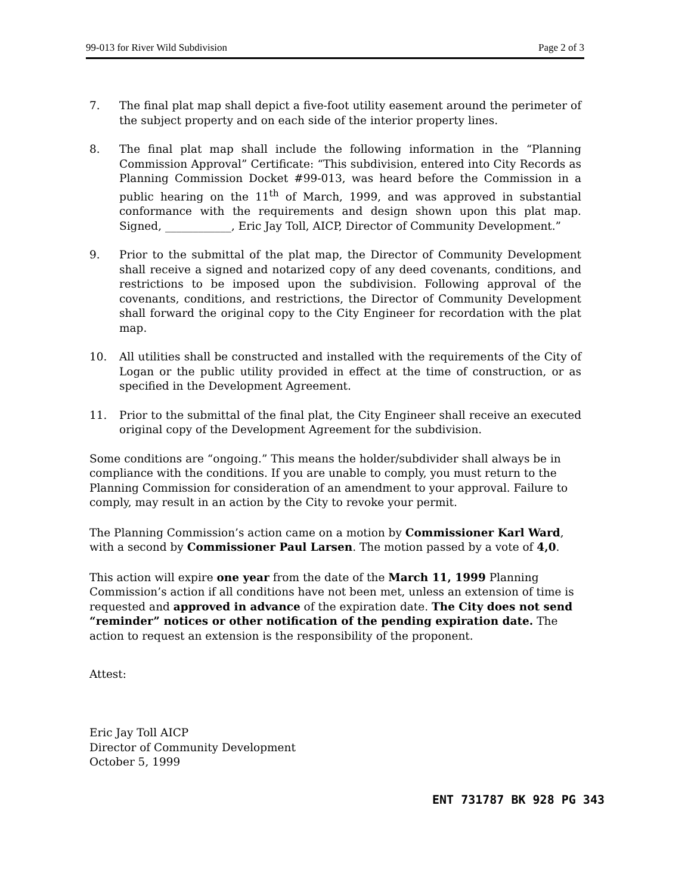99-013 for River Wild Subdivision Page 2 of 3
7. The final plat map shall depict a five-foot utility easement around the perimeter of the subject property and on each side of the interior property lines.
8. The final plat map shall include the following information in the “Planning Commission Approval” Certificate: “This subdivision, entered into City Records as Planning Commission Docket #99-013, was heard before the Commission in a public hearing on the 11<sup>th</sup> of March, 1999, and was approved in substantial conformance with the requirements and design shown upon this plat map. Signed, ____________, Eric Jay Toll, AICP, Director of Community Development.”
9. Prior to the submittal of the plat map, the Director of Community Development shall receive a signed and notarized copy of any deed covenants, conditions, and restrictions to be imposed upon the subdivision. Following approval of the covenants, conditions, and restrictions, the Director of Community Development shall forward the original copy to the City Engineer for recordation with the plat map.
10. All utilities shall be constructed and installed with the requirements of the City of Logan or the public utility provided in effect at the time of construction, or as specified in the Development Agreement.
11. Prior to the submittal of the final plat, the City Engineer shall receive an executed original copy of the Development Agreement for the subdivision.
Some conditions are “ongoing.” This means the holder/subdivider shall always be in compliance with the conditions. If you are unable to comply, you must return to the Planning Commission for consideration of an amendment to your approval. Failure to comply, may result in an action by the City to revoke your permit.
The Planning Commission’s action came on a motion by Commissioner Karl Ward, with a second by Commissioner Paul Larsen. The motion passed by a vote of 4,0.
This action will expire one year from the date of the March 11, 1999 Planning Commission’s action if all conditions have not been met, unless an extension of time is requested and approved in advance of the expiration date. The City does not send “reminder” notices or other notification of the pending expiration date. The action to request an extension is the responsibility of the proponent.
Attest:
Eric Jay Toll AICP
Director of Community Development
October 5, 1999
ENT 731787 BK 928 PG 343